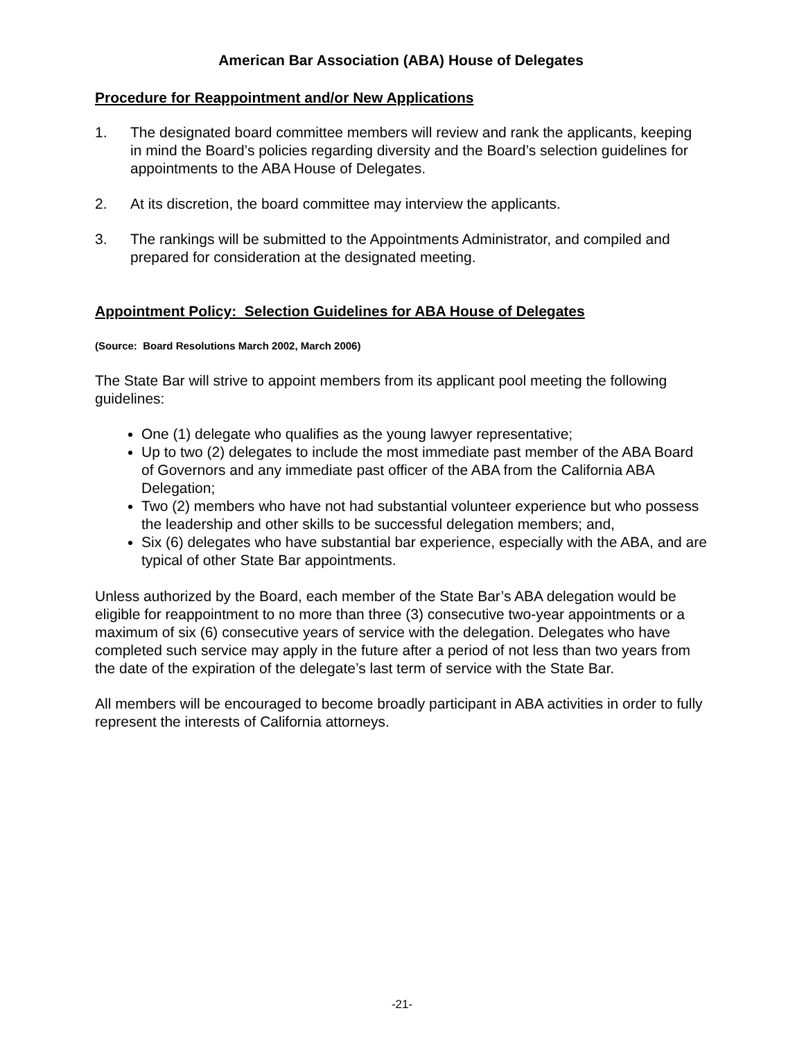American Bar Association (ABA) House of Delegates
Procedure for Reappointment and/or New Applications
1. The designated board committee members will review and rank the applicants, keeping in mind the Board’s policies regarding diversity and the Board’s selection guidelines for appointments to the ABA House of Delegates.
2. At its discretion, the board committee may interview the applicants.
3. The rankings will be submitted to the Appointments Administrator, and compiled and prepared for consideration at the designated meeting.
Appointment Policy: Selection Guidelines for ABA House of Delegates
(Source: Board Resolutions March 2002, March 2006)
The State Bar will strive to appoint members from its applicant pool meeting the following guidelines:
One (1) delegate who qualifies as the young lawyer representative;
Up to two (2) delegates to include the most immediate past member of the ABA Board of Governors and any immediate past officer of the ABA from the California ABA Delegation;
Two (2) members who have not had substantial volunteer experience but who possess the leadership and other skills to be successful delegation members; and,
Six (6) delegates who have substantial bar experience, especially with the ABA, and are typical of other State Bar appointments.
Unless authorized by the Board, each member of the State Bar’s ABA delegation would be eligible for reappointment to no more than three (3) consecutive two-year appointments or a maximum of six (6) consecutive years of service with the delegation. Delegates who have completed such service may apply in the future after a period of not less than two years from the date of the expiration of the delegate’s last term of service with the State Bar.
All members will be encouraged to become broadly participant in ABA activities in order to fully represent the interests of California attorneys.
-21-